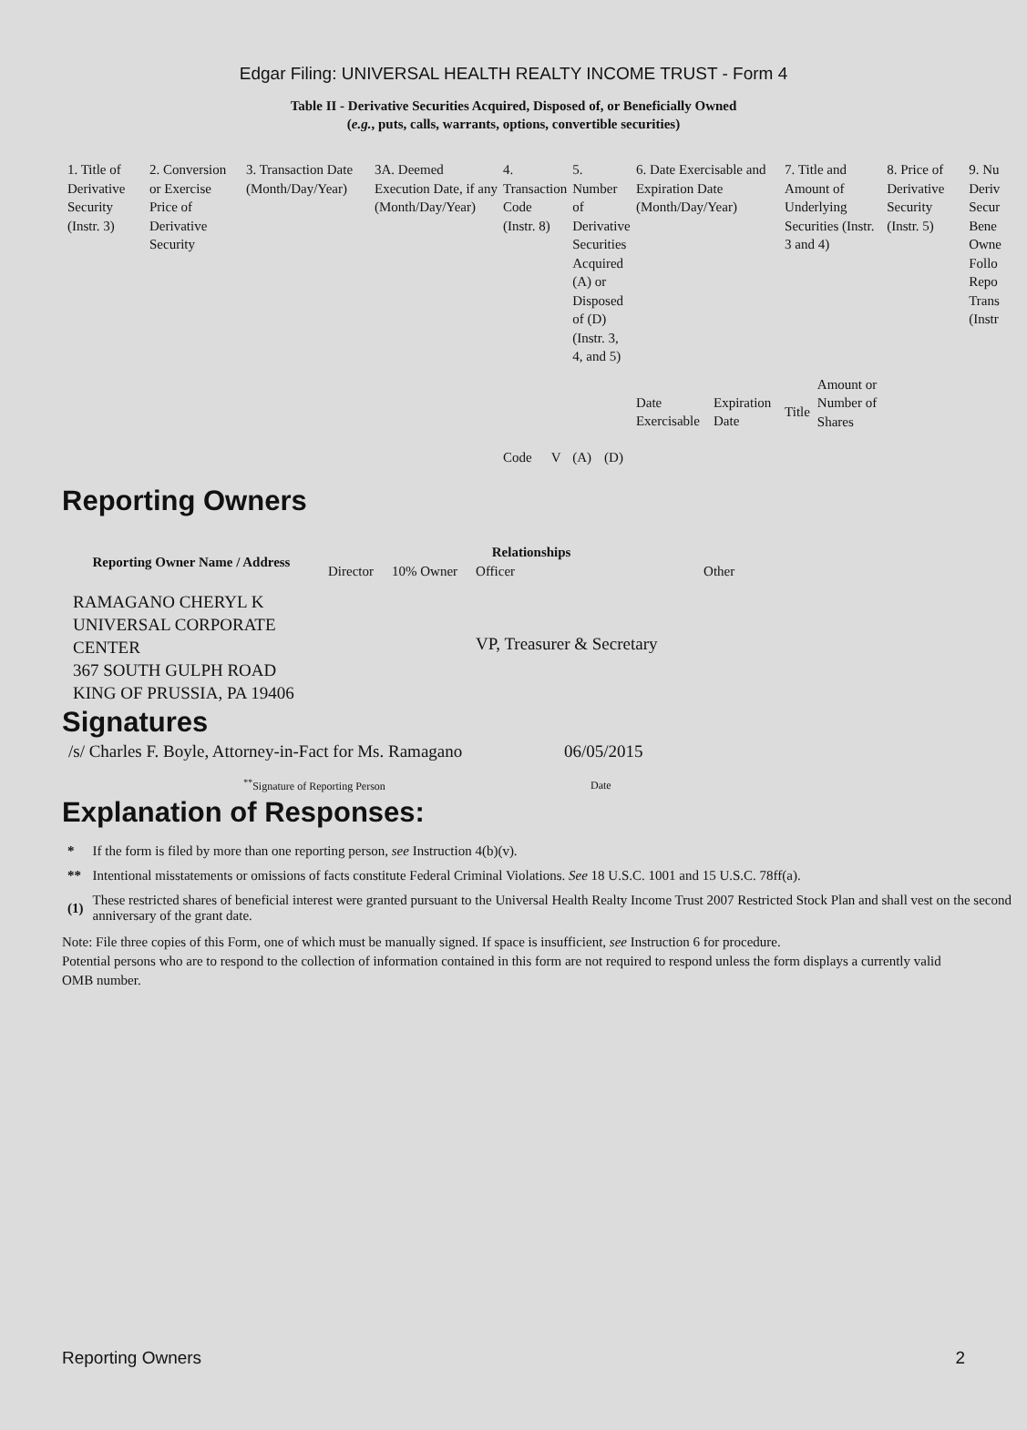Edgar Filing: UNIVERSAL HEALTH REALTY INCOME TRUST - Form 4
Table II - Derivative Securities Acquired, Disposed of, or Beneficially Owned
(e.g., puts, calls, warrants, options, convertible securities)
| 1. Title of Derivative Security (Instr. 3) | 2. Conversion or Exercise Price of Derivative Security | 3. Transaction Date (Month/Day/Year) | 3A. Deemed Execution Date, if any (Month/Day/Year) | 4. Transaction Code (Instr. 8) | | 5. Number of Derivative Securities Acquired (A) or Disposed of (D) (Instr. 3, 4, and 5) | | 6. Date Exercisable and Expiration Date (Month/Day/Year) | | 7. Title and Amount of Underlying Securities (Instr. 3 and 4) | | 8. Price of Derivative Security (Instr. 5) | 9. Nu Deriv Secur Bene Owne Follo Repo Trans (Instr |
| | | | | Code | V | (A) | (D) | Date Exercisable | Expiration Date | Title | Amount or Number of Shares | | |
Reporting Owners
| Reporting Owner Name / Address | Relationships | | | |
| --- | --- | --- | --- | --- |
| | Director | 10% Owner | Officer | Other |
| RAMAGANO CHERYL K UNIVERSAL CORPORATE CENTER 367 SOUTH GULPH ROAD KING OF PRUSSIA, PA 19406 | | | VP, Treasurer & Secretary | |
Signatures
| /s/ Charles F. Boyle, Attorney-in-Fact for Ms. Ramagano | 06/05/2015 |
| <sup>**</sup> Signature of Reporting Person | Date |
Explanation of Responses:
| * | If the form is filed by more than one reporting person, see Instruction 4(b)(v). |
| ** | Intentional misstatements or omissions of facts constitute Federal Criminal Violations. See 18 U.S.C. 1001 and 15 U.S.C. 78ff(a). |
| (1) | These restricted shares of beneficial interest were granted pursuant to the Universal Health Realty Income Trust 2007 Restricted Stock Plan and shall vest on the second anniversary of the grant date. |
Note: File three copies of this Form, one of which must be manually signed. If space is insufficient, see Instruction 6 for procedure.
Potential persons who are to respond to the collection of information contained in this form are not required to respond unless the form displays a currently valid OMB number.
Reporting Owners 2